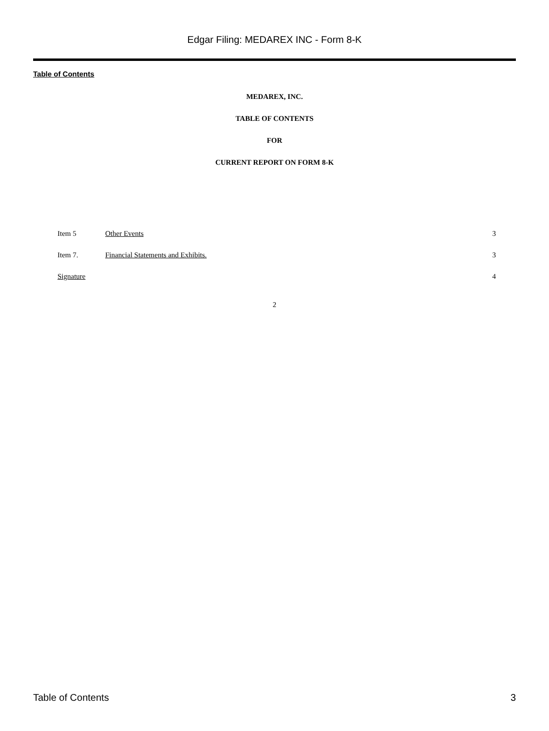Edgar Filing: MEDAREX INC - Form 8-K
Table of Contents
MEDAREX, INC.
TABLE OF CONTENTS
FOR
CURRENT REPORT ON FORM 8-K
| Item 5 | Other Events | 3 |
| Item 7. | Financial Statements and Exhibits. | 3 |
| Signature | | 4 |
2
Table of Contents 3